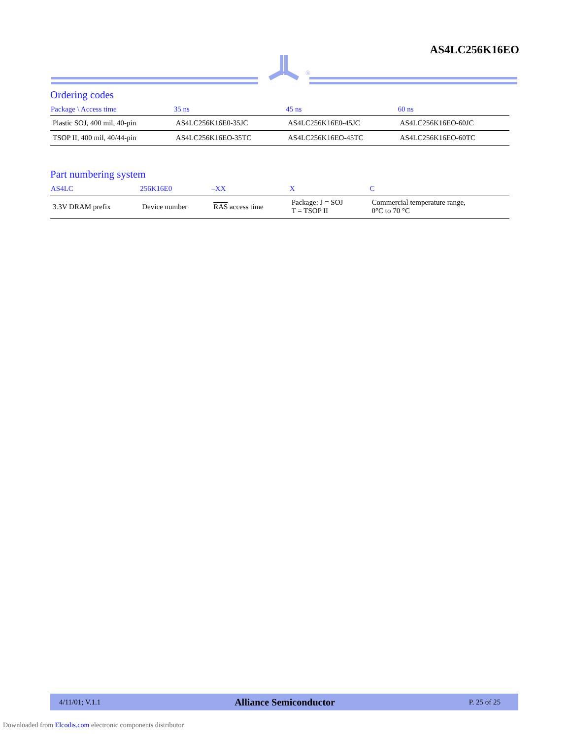AS4LC256K16EO
®
Ordering codes
| Package \ Access time | 35 ns | 45 ns | 60 ns |
| --- | --- | --- | --- |
| Plastic SOJ, 400 mil, 40-pin | AS4LC256K16E0-35JC | AS4LC256K16E0-45JC | AS4LC256K16EO-60JC |
| TSOP II, 400 mil, 40/44-pin | AS4LC256K16EO-35TC | AS4LC256K16EO-45TC | AS4LC256K16EO-60TC |
Part numbering system
| AS4LC | 256K16E0 | –XX | X | C |
| --- | --- | --- | --- | --- |
| 3.3V DRAM prefix | Device number | RAS access time | Package: J = SOJ T = TSOP II | Commercial temperature range, 0°C to 70 °C |
4/11/01; V.1.1 Alliance Semiconductor P. 25 of 25
Downloaded from Elcodis.com electronic components distributor